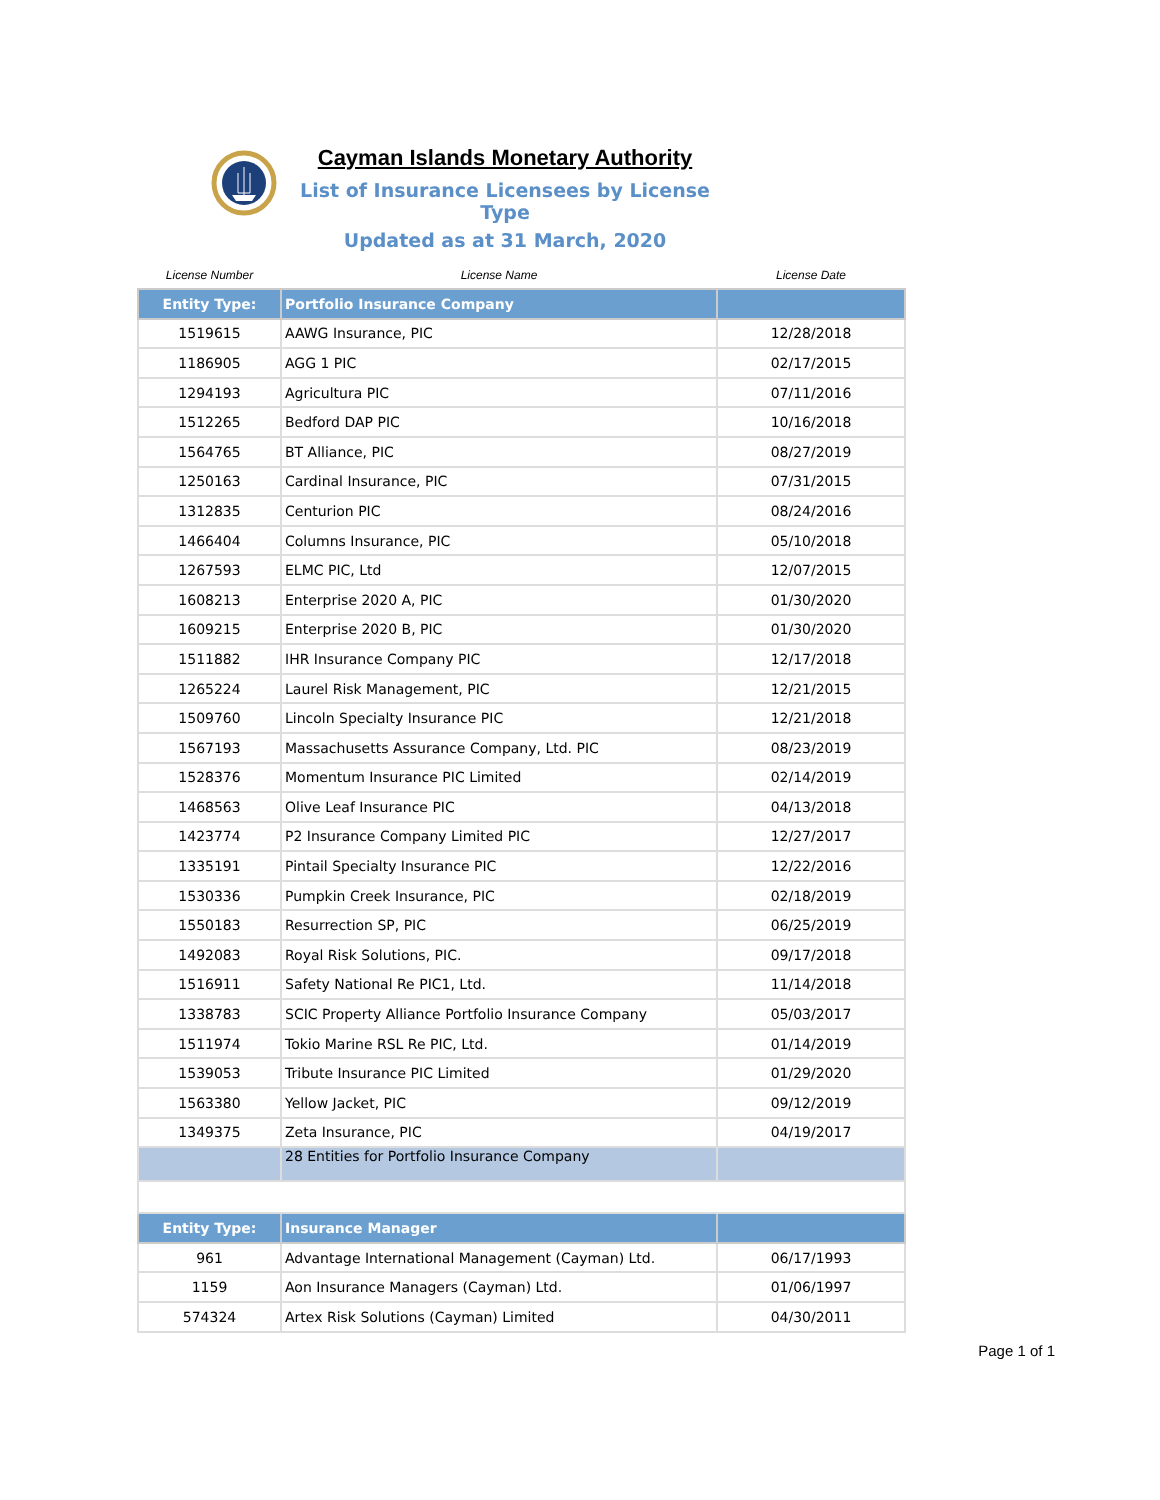Cayman Islands Monetary Authority
List of Insurance Licensees by License Type
Updated as at 31 March, 2020
| License Number | License Name | License Date |
| --- | --- | --- |
| Entity Type: | Portfolio Insurance Company | |
| 1519615 | AAWG Insurance, PIC | 12/28/2018 |
| 1186905 | AGG 1 PIC | 02/17/2015 |
| 1294193 | Agricultura PIC | 07/11/2016 |
| 1512265 | Bedford DAP PIC | 10/16/2018 |
| 1564765 | BT Alliance, PIC | 08/27/2019 |
| 1250163 | Cardinal Insurance, PIC | 07/31/2015 |
| 1312835 | Centurion PIC | 08/24/2016 |
| 1466404 | Columns Insurance, PIC | 05/10/2018 |
| 1267593 | ELMC PIC, Ltd | 12/07/2015 |
| 1608213 | Enterprise 2020 A, PIC | 01/30/2020 |
| 1609215 | Enterprise 2020 B, PIC | 01/30/2020 |
| 1511882 | IHR Insurance Company PIC | 12/17/2018 |
| 1265224 | Laurel Risk Management, PIC | 12/21/2015 |
| 1509760 | Lincoln Specialty Insurance PIC | 12/21/2018 |
| 1567193 | Massachusetts Assurance Company, Ltd. PIC | 08/23/2019 |
| 1528376 | Momentum Insurance PIC Limited | 02/14/2019 |
| 1468563 | Olive Leaf Insurance PIC | 04/13/2018 |
| 1423774 | P2 Insurance Company Limited PIC | 12/27/2017 |
| 1335191 | Pintail Specialty Insurance PIC | 12/22/2016 |
| 1530336 | Pumpkin Creek Insurance, PIC | 02/18/2019 |
| 1550183 | Resurrection SP, PIC | 06/25/2019 |
| 1492083 | Royal Risk Solutions, PIC. | 09/17/2018 |
| 1516911 | Safety National Re PIC1, Ltd. | 11/14/2018 |
| 1338783 | SCIC Property Alliance Portfolio Insurance Company | 05/03/2017 |
| 1511974 | Tokio Marine RSL Re PIC, Ltd. | 01/14/2019 |
| 1539053 | Tribute Insurance PIC Limited | 01/29/2020 |
| 1563380 | Yellow Jacket, PIC | 09/12/2019 |
| 1349375 | Zeta Insurance, PIC | 04/19/2017 |
| | 28 Entities for Portfolio Insurance Company | |
| Entity Type: | Insurance Manager | |
| 961 | Advantage International Management (Cayman) Ltd. | 06/17/1993 |
| 1159 | Aon Insurance Managers (Cayman) Ltd. | 01/06/1997 |
| 574324 | Artex Risk Solutions (Cayman) Limited | 04/30/2011 |
Page 1 of 1